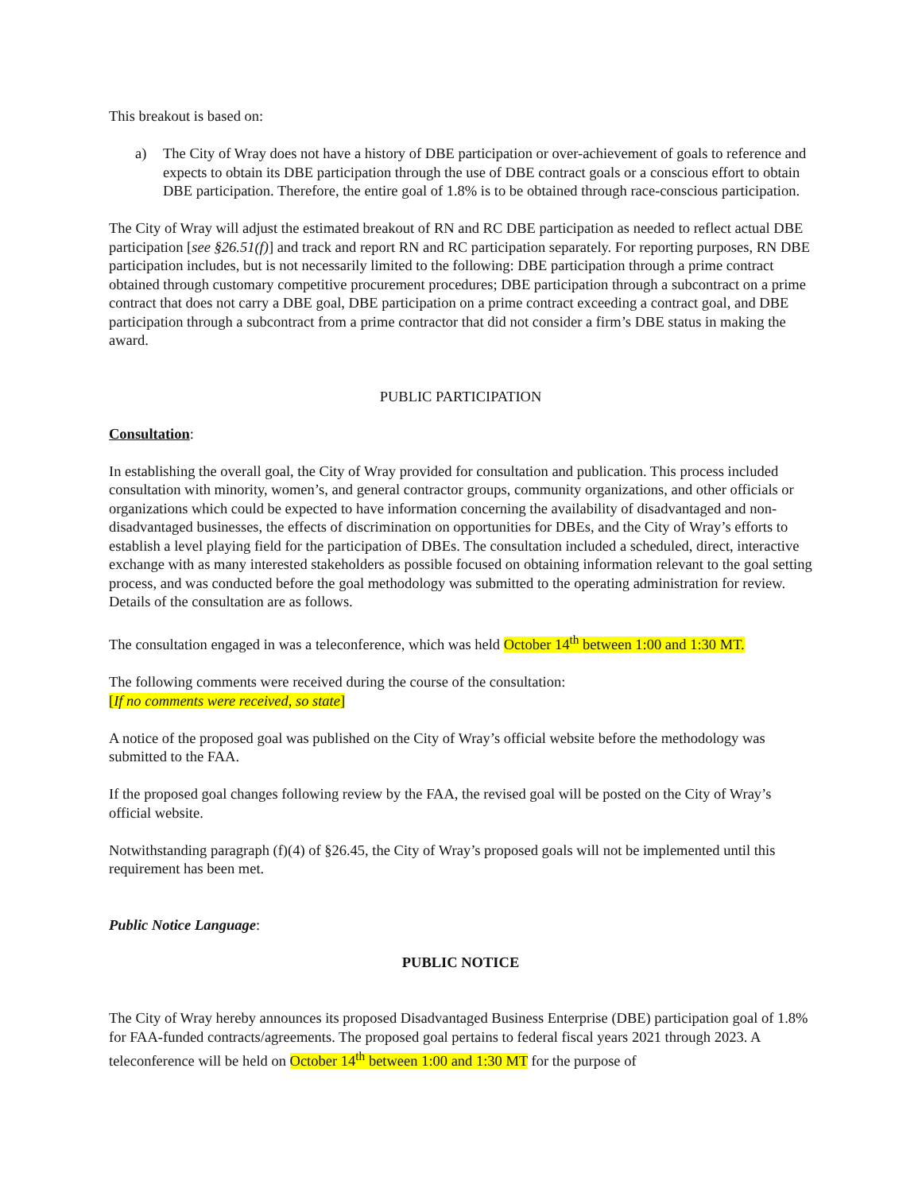This breakout is based on:
a) The City of Wray does not have a history of DBE participation or over-achievement of goals to reference and expects to obtain its DBE participation through the use of DBE contract goals or a conscious effort to obtain DBE participation. Therefore, the entire goal of 1.8% is to be obtained through race-conscious participation.
The City of Wray will adjust the estimated breakout of RN and RC DBE participation as needed to reflect actual DBE participation [see §26.51(f)] and track and report RN and RC participation separately. For reporting purposes, RN DBE participation includes, but is not necessarily limited to the following: DBE participation through a prime contract obtained through customary competitive procurement procedures; DBE participation through a subcontract on a prime contract that does not carry a DBE goal, DBE participation on a prime contract exceeding a contract goal, and DBE participation through a subcontract from a prime contractor that did not consider a firm’s DBE status in making the award.
PUBLIC PARTICIPATION
Consultation:
In establishing the overall goal, the City of Wray provided for consultation and publication. This process included consultation with minority, women’s, and general contractor groups, community organizations, and other officials or organizations which could be expected to have information concerning the availability of disadvantaged and non-disadvantaged businesses, the effects of discrimination on opportunities for DBEs, and the City of Wray’s efforts to establish a level playing field for the participation of DBEs. The consultation included a scheduled, direct, interactive exchange with as many interested stakeholders as possible focused on obtaining information relevant to the goal setting process, and was conducted before the goal methodology was submitted to the operating administration for review. Details of the consultation are as follows.
The consultation engaged in was a teleconference, which was held October 14<sup>th</sup> between 1:00 and 1:30 MT.
The following comments were received during the course of the consultation:
[If no comments were received, so state]
A notice of the proposed goal was published on the City of Wray’s official website before the methodology was submitted to the FAA.
If the proposed goal changes following review by the FAA, the revised goal will be posted on the City of Wray’s official website.
Notwithstanding paragraph (f)(4) of §26.45, the City of Wray’s proposed goals will not be implemented until this requirement has been met.
Public Notice Language:
PUBLIC NOTICE
The City of Wray hereby announces its proposed Disadvantaged Business Enterprise (DBE) participation goal of 1.8% for FAA-funded contracts/agreements. The proposed goal pertains to federal fiscal years 2021 through 2023. A teleconference will be held on October 14<sup>th</sup> between 1:00 and 1:30 MT for the purpose of